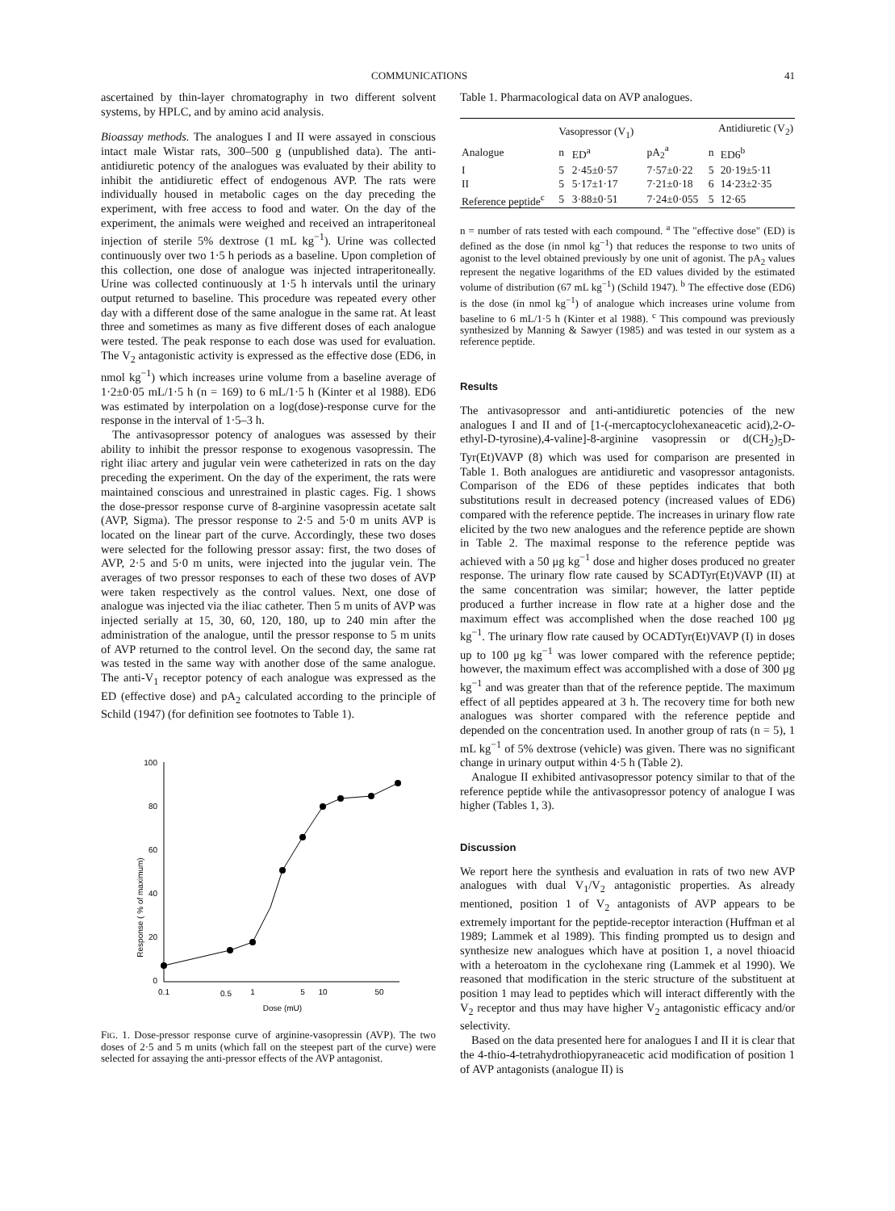COMMUNICATIONS 41
ascertained by thin-layer chromatography in two different solvent systems, by HPLC, and by amino acid analysis.
Bioassay methods. The analogues I and II were assayed in conscious intact male Wistar rats, 300–500 g (unpublished data). The anti-antidiuretic potency of the analogues was evaluated by their ability to inhibit the antidiuretic effect of endogenous AVP. The rats were individually housed in metabolic cages on the day preceding the experiment, with free access to food and water. On the day of the experiment, the animals were weighed and received an intraperitoneal injection of sterile 5% dextrose (1 mL kg<sup>−1</sup>). Urine was collected continuously over two 1·5 h periods as a baseline. Upon completion of this collection, one dose of analogue was injected intraperitoneally. Urine was collected continuously at 1·5 h intervals until the urinary output returned to baseline. This procedure was repeated every other day with a different dose of the same analogue in the same rat. At least three and sometimes as many as five different doses of each analogue were tested. The peak response to each dose was used for evaluation. The V<sub>2</sub> antagonistic activity is expressed as the effective dose (ED6, in nmol kg<sup>−1</sup>) which increases urine volume from a baseline average of 1·2±0·05 mL/1·5 h (n = 169) to 6 mL/1·5 h (Kinter et al 1988). ED6 was estimated by interpolation on a log(dose)-response curve for the response in the interval of 1·5–3 h.
The antivasopressor potency of analogues was assessed by their ability to inhibit the pressor response to exogenous vasopressin. The right iliac artery and jugular vein were catheterized in rats on the day preceding the experiment. On the day of the experiment, the rats were maintained conscious and unrestrained in plastic cages. Fig. 1 shows the dose-pressor response curve of 8-arginine vasopressin acetate salt (AVP, Sigma). The pressor response to 2·5 and 5·0 m units AVP is located on the linear part of the curve. Accordingly, these two doses were selected for the following pressor assay: first, the two doses of AVP, 2·5 and 5·0 m units, were injected into the jugular vein. The averages of two pressor responses to each of these two doses of AVP were taken respectively as the control values. Next, one dose of analogue was injected via the iliac catheter. Then 5 m units of AVP was injected serially at 15, 30, 60, 120, 180, up to 240 min after the administration of the analogue, until the pressor response to 5 m units of AVP returned to the control level. On the second day, the same rat was tested in the same way with another dose of the same analogue. The anti-V<sub>1</sub> receptor potency of each analogue was expressed as the ED (effective dose) and pA<sub>2</sub> calculated according to the principle of Schild (1947) (for definition see footnotes to Table 1).
Response ( % of maximum)
100
80
60
40
20
0
0.1
0.5
1
5
10
50
Dose (mU)
FIG. 1. Dose-pressor response curve of arginine-vasopressin (AVP). The two doses of 2·5 and 5 m units (which fall on the steepest part of the curve) were selected for assaying the anti-pressor effects of the AVP antagonist.
Table 1. Pharmacological data on AVP analogues.
| | Vasopressor (V<sub>1</sub>) | | | Antidiuretic (V<sub>2</sub>) | |
| --- | --- | --- | --- | --- | --- |
| Analogue | n | ED<sup>a</sup> | pA<sub>2</sub><sup>a</sup> | n | ED6<sup>b</sup> |
| I | 5 | 2·45±0·57 | 7·57±0·22 | 5 | 20·19±5·11 |
| II | 5 | 5·17±1·17 | 7·21±0·18 | 6 | 14·23±2·35 |
| Reference peptide<sup>c</sup> | 5 | 3·88±0·51 | 7·24±0·055 | 5 | 12·65 |
n = number of rats tested with each compound. <sup>a</sup> The "effective dose" (ED) is defined as the dose (in nmol kg<sup>−1</sup>) that reduces the response to two units of agonist to the level obtained previously by one unit of agonist. The pA<sub>2</sub> values represent the negative logarithms of the ED values divided by the estimated volume of distribution (67 mL kg<sup>−1</sup>) (Schild 1947). <sup>b</sup> The effective dose (ED6) is the dose (in nmol kg<sup>−1</sup>) of analogue which increases urine volume from baseline to 6 mL/1·5 h (Kinter et al 1988). <sup>c</sup> This compound was previously synthesized by Manning & Sawyer (1985) and was tested in our system as a reference peptide.
Results
The antivasopressor and anti-antidiuretic potencies of the new analogues I and II and of [1-(-mercaptocyclohexaneacetic acid),2-O-ethyl-D-tyrosine),4-valine]-8-arginine vasopressin or d(CH<sub>2</sub>)<sub>5</sub>D-Tyr(Et)VAVP (8) which was used for comparison are presented in Table 1. Both analogues are antidiuretic and vasopressor antagonists. Comparison of the ED6 of these peptides indicates that both substitutions result in decreased potency (increased values of ED6) compared with the reference peptide. The increases in urinary flow rate elicited by the two new analogues and the reference peptide are shown in Table 2. The maximal response to the reference peptide was achieved with a 50 μg kg<sup>−1</sup> dose and higher doses produced no greater response. The urinary flow rate caused by SCADTyr(Et)VAVP (II) at the same concentration was similar; however, the latter peptide produced a further increase in flow rate at a higher dose and the maximum effect was accomplished when the dose reached 100 μg kg<sup>−1</sup>. The urinary flow rate caused by OCADTyr(Et)VAVP (I) in doses up to 100 μg kg<sup>−1</sup> was lower compared with the reference peptide; however, the maximum effect was accomplished with a dose of 300 μg kg<sup>−1</sup> and was greater than that of the reference peptide. The maximum effect of all peptides appeared at 3 h. The recovery time for both new analogues was shorter compared with the reference peptide and depended on the concentration used. In another group of rats (n = 5), 1 mL kg<sup>−1</sup> of 5% dextrose (vehicle) was given. There was no significant change in urinary output within 4·5 h (Table 2).
Analogue II exhibited antivasopressor potency similar to that of the reference peptide while the antivasopressor potency of analogue I was higher (Tables 1, 3).
Discussion
We report here the synthesis and evaluation in rats of two new AVP analogues with dual V<sub>1</sub>/V<sub>2</sub> antagonistic properties. As already mentioned, position 1 of V<sub>2</sub> antagonists of AVP appears to be extremely important for the peptide-receptor interaction (Huffman et al 1989; Lammek et al 1989). This finding prompted us to design and synthesize new analogues which have at position 1, a novel thioacid with a heteroatom in the cyclohexane ring (Lammek et al 1990). We reasoned that modification in the steric structure of the substituent at position 1 may lead to peptides which will interact differently with the V<sub>2</sub> receptor and thus may have higher V<sub>2</sub> antagonistic efficacy and/or selectivity.
Based on the data presented here for analogues I and II it is clear that the 4-thio-4-tetrahydrothiopyraneacetic acid modification of position 1 of AVP antagonists (analogue II) is